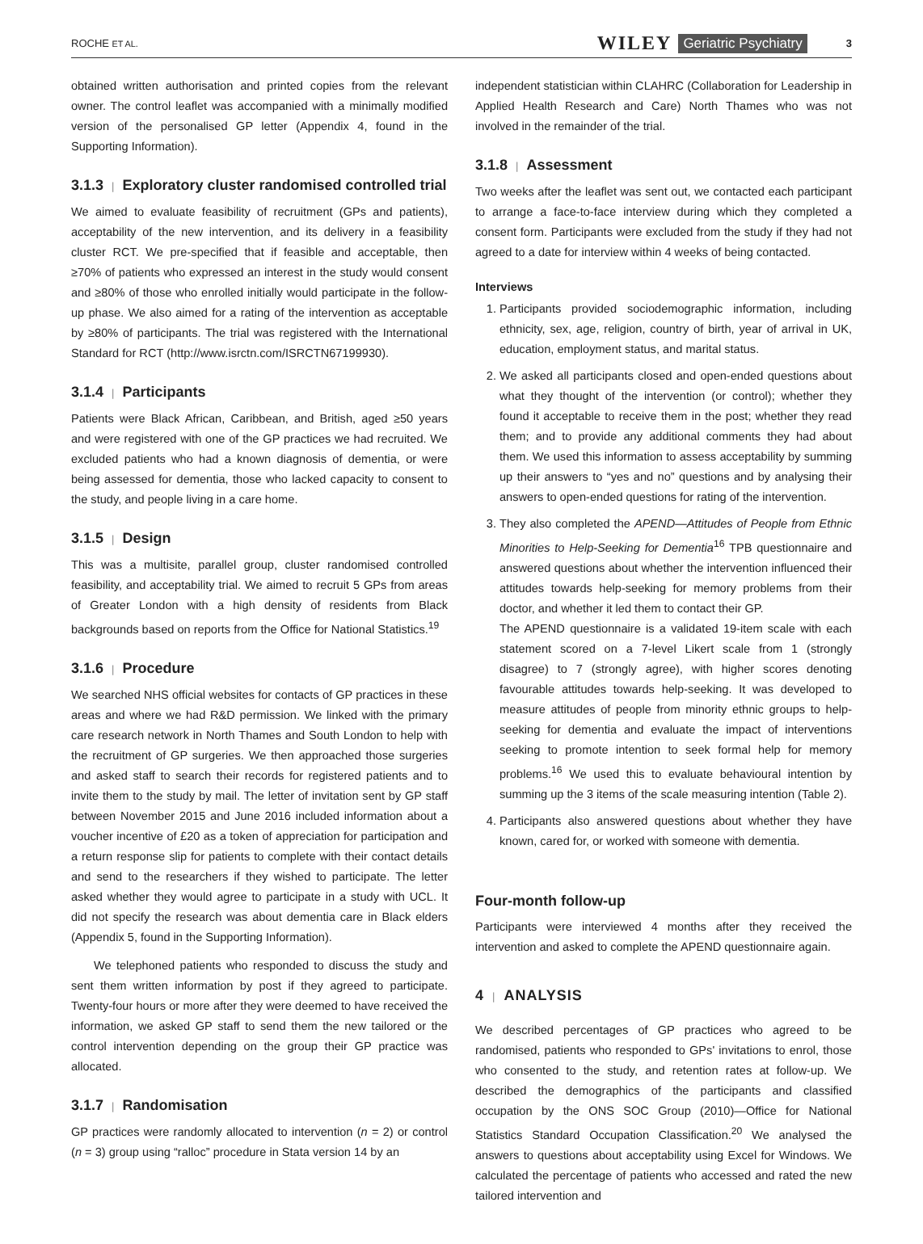ROCHE ET AL. WILEY Geriatric Psychiatry 3
obtained written authorisation and printed copies from the relevant owner. The control leaflet was accompanied with a minimally modified version of the personalised GP letter (Appendix 4, found in the Supporting Information).
3.1.3 | Exploratory cluster randomised controlled trial
We aimed to evaluate feasibility of recruitment (GPs and patients), acceptability of the new intervention, and its delivery in a feasibility cluster RCT. We pre-specified that if feasible and acceptable, then ≥70% of patients who expressed an interest in the study would consent and ≥80% of those who enrolled initially would participate in the follow-up phase. We also aimed for a rating of the intervention as acceptable by ≥80% of participants. The trial was registered with the International Standard for RCT (http://www.isrctn.com/ISRCTN67199930).
3.1.4 | Participants
Patients were Black African, Caribbean, and British, aged ≥50 years and were registered with one of the GP practices we had recruited. We excluded patients who had a known diagnosis of dementia, or were being assessed for dementia, those who lacked capacity to consent to the study, and people living in a care home.
3.1.5 | Design
This was a multisite, parallel group, cluster randomised controlled feasibility, and acceptability trial. We aimed to recruit 5 GPs from areas of Greater London with a high density of residents from Black backgrounds based on reports from the Office for National Statistics.<sup>19</sup>
3.1.6 | Procedure
We searched NHS official websites for contacts of GP practices in these areas and where we had R&D permission. We linked with the primary care research network in North Thames and South London to help with the recruitment of GP surgeries. We then approached those surgeries and asked staff to search their records for registered patients and to invite them to the study by mail. The letter of invitation sent by GP staff between November 2015 and June 2016 included information about a voucher incentive of £20 as a token of appreciation for participation and a return response slip for patients to complete with their contact details and send to the researchers if they wished to participate. The letter asked whether they would agree to participate in a study with UCL. It did not specify the research was about dementia care in Black elders (Appendix 5, found in the Supporting Information).
We telephoned patients who responded to discuss the study and sent them written information by post if they agreed to participate. Twenty-four hours or more after they were deemed to have received the information, we asked GP staff to send them the new tailored or the control intervention depending on the group their GP practice was allocated.
3.1.7 | Randomisation
GP practices were randomly allocated to intervention (n = 2) or control (n = 3) group using “ralloc” procedure in Stata version 14 by an
independent statistician within CLAHRC (Collaboration for Leadership in Applied Health Research and Care) North Thames who was not involved in the remainder of the trial.
3.1.8 | Assessment
Two weeks after the leaflet was sent out, we contacted each participant to arrange a face-to-face interview during which they completed a consent form. Participants were excluded from the study if they had not agreed to a date for interview within 4 weeks of being contacted.
Interviews
1. Participants provided sociodemographic information, including ethnicity, sex, age, religion, country of birth, year of arrival in UK, education, employment status, and marital status.
2. We asked all participants closed and open-ended questions about what they thought of the intervention (or control); whether they found it acceptable to receive them in the post; whether they read them; and to provide any additional comments they had about them. We used this information to assess acceptability by summing up their answers to “yes and no” questions and by analysing their answers to open-ended questions for rating of the intervention.
3. They also completed the APEND—Attitudes of People from Ethnic Minorities to Help-Seeking for Dementia<sup>16</sup> TPB questionnaire and answered questions about whether the intervention influenced their attitudes towards help-seeking for memory problems from their doctor, and whether it led them to contact their GP.
The APEND questionnaire is a validated 19-item scale with each statement scored on a 7-level Likert scale from 1 (strongly disagree) to 7 (strongly agree), with higher scores denoting favourable attitudes towards help-seeking. It was developed to measure attitudes of people from minority ethnic groups to help-seeking for dementia and evaluate the impact of interventions seeking to promote intention to seek formal help for memory problems.<sup>16</sup> We used this to evaluate behavioural intention by summing up the 3 items of the scale measuring intention (Table 2).
4. Participants also answered questions about whether they have known, cared for, or worked with someone with dementia.
Four-month follow-up
Participants were interviewed 4 months after they received the intervention and asked to complete the APEND questionnaire again.
4 | ANALYSIS
We described percentages of GP practices who agreed to be randomised, patients who responded to GPs' invitations to enrol, those who consented to the study, and retention rates at follow-up. We described the demographics of the participants and classified occupation by the ONS SOC Group (2010)—Office for National Statistics Standard Occupation Classification.<sup>20</sup> We analysed the answers to questions about acceptability using Excel for Windows. We calculated the percentage of patients who accessed and rated the new tailored intervention and